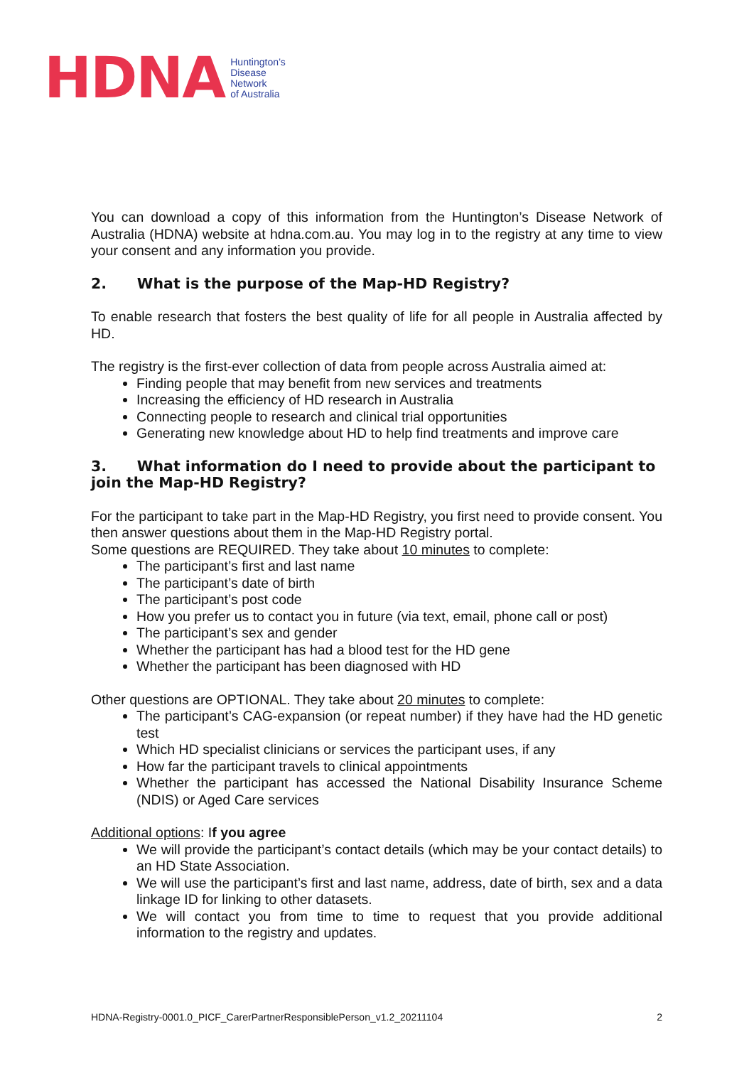HDNA Huntington’s
Disease
Network
of Australia
You can download a copy of this information from the Huntington’s Disease Network of Australia (HDNA) website at hdna.com.au. You may log in to the registry at any time to view your consent and any information you provide.
2. What is the purpose of the Map-HD Registry?
To enable research that fosters the best quality of life for all people in Australia affected by HD.
The registry is the first-ever collection of data from people across Australia aimed at:
Finding people that may benefit from new services and treatments
Increasing the efficiency of HD research in Australia
Connecting people to research and clinical trial opportunities
Generating new knowledge about HD to help find treatments and improve care
3. What information do I need to provide about the participant to join the Map-HD Registry?
For the participant to take part in the Map-HD Registry, you first need to provide consent. You then answer questions about them in the Map-HD Registry portal.
Some questions are REQUIRED. They take about 10 minutes to complete:
The participant’s first and last name
The participant’s date of birth
The participant’s post code
How you prefer us to contact you in future (via text, email, phone call or post)
The participant’s sex and gender
Whether the participant has had a blood test for the HD gene
Whether the participant has been diagnosed with HD
Other questions are OPTIONAL. They take about 20 minutes to complete:
The participant’s CAG-expansion (or repeat number) if they have had the HD genetic test
Which HD specialist clinicians or services the participant uses, if any
How far the participant travels to clinical appointments
Whether the participant has accessed the National Disability Insurance Scheme (NDIS) or Aged Care services
Additional options: If you agree
We will provide the participant’s contact details (which may be your contact details) to an HD State Association.
We will use the participant’s first and last name, address, date of birth, sex and a data linkage ID for linking to other datasets.
We will contact you from time to time to request that you provide additional information to the registry and updates.
HDNA-Registry-0001.0_PICF_CarerPartnerResponsiblePerson_v1.2_20211104 2